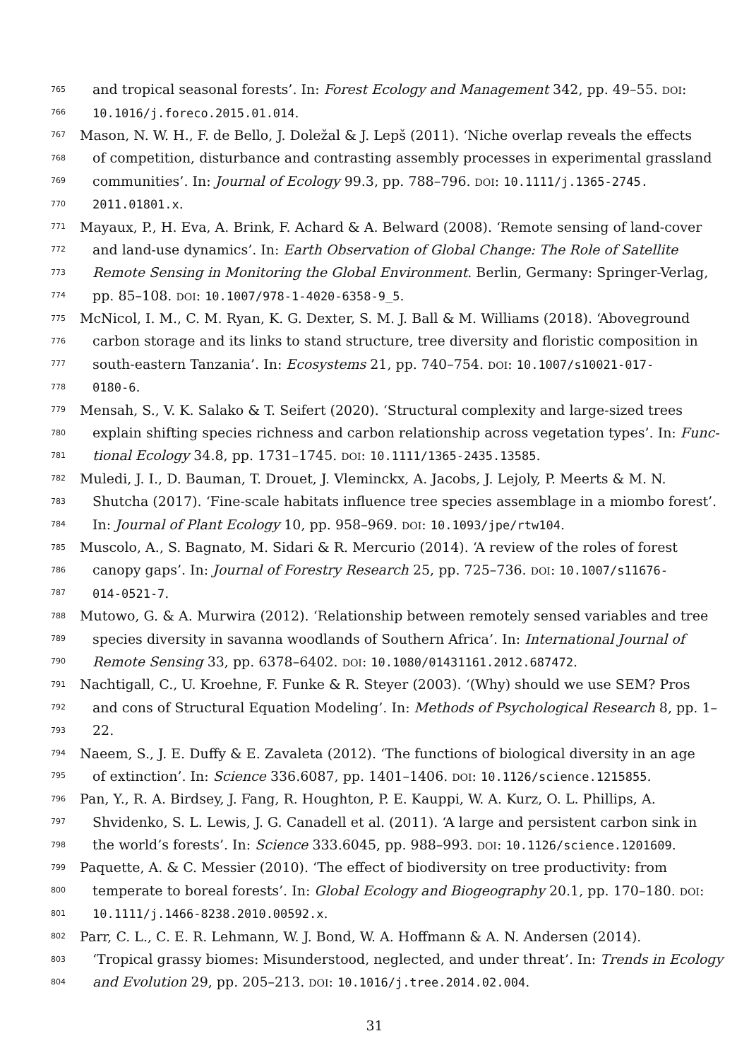765 and tropical seasonal forests’. In: Forest Ecology and Management 342, pp. 49–55. DOI:
766 10.1016/j.foreco.2015.01.014.
767 Mason, N. W. H., F. de Bello, J. Doležal & J. Lepš (2011). ‘Niche overlap reveals the effects
768 of competition, disturbance and contrasting assembly processes in experimental grassland
769 communities’. In: Journal of Ecology 99.3, pp. 788–796. DOI: 10.1111/j.1365-2745.
770 2011.01801.x.
771 Mayaux, P., H. Eva, A. Brink, F. Achard & A. Belward (2008). ‘Remote sensing of land-cover
772 and land-use dynamics’. In: Earth Observation of Global Change: The Role of Satellite
773 Remote Sensing in Monitoring the Global Environment. Berlin, Germany: Springer-Verlag,
774 pp. 85–108. DOI: 10.1007/978-1-4020-6358-9_5.
775 McNicol, I. M., C. M. Ryan, K. G. Dexter, S. M. J. Ball & M. Williams (2018). ‘Aboveground
776 carbon storage and its links to stand structure, tree diversity and floristic composition in
777 south-eastern Tanzania’. In: Ecosystems 21, pp. 740–754. DOI: 10.1007/s10021-017-
778 0180-6.
779 Mensah, S., V. K. Salako & T. Seifert (2020). ‘Structural complexity and large-sized trees
780 explain shifting species richness and carbon relationship across vegetation types’. In: Func-
781 tional Ecology 34.8, pp. 1731–1745. DOI: 10.1111/1365-2435.13585.
782 Muledi, J. I., D. Bauman, T. Drouet, J. Vleminckx, A. Jacobs, J. Lejoly, P. Meerts & M. N.
783 Shutcha (2017). ‘Fine-scale habitats influence tree species assemblage in a miombo forest’.
784 In: Journal of Plant Ecology 10, pp. 958–969. DOI: 10.1093/jpe/rtw104.
785 Muscolo, A., S. Bagnato, M. Sidari & R. Mercurio (2014). ‘A review of the roles of forest
786 canopy gaps’. In: Journal of Forestry Research 25, pp. 725–736. DOI: 10.1007/s11676-
787 014-0521-7.
788 Mutowo, G. & A. Murwira (2012). ‘Relationship between remotely sensed variables and tree
789 species diversity in savanna woodlands of Southern Africa’. In: International Journal of
790 Remote Sensing 33, pp. 6378–6402. DOI: 10.1080/01431161.2012.687472.
791 Nachtigall, C., U. Kroehne, F. Funke & R. Steyer (2003). ‘(Why) should we use SEM? Pros
792 and cons of Structural Equation Modeling’. In: Methods of Psychological Research 8, pp. 1–
793 22.
794 Naeem, S., J. E. Duffy & E. Zavaleta (2012). ‘The functions of biological diversity in an age
795 of extinction’. In: Science 336.6087, pp. 1401–1406. DOI: 10.1126/science.1215855.
796 Pan, Y., R. A. Birdsey, J. Fang, R. Houghton, P. E. Kauppi, W. A. Kurz, O. L. Phillips, A.
797 Shvidenko, S. L. Lewis, J. G. Canadell et al. (2011). ‘A large and persistent carbon sink in
798 the world’s forests’. In: Science 333.6045, pp. 988–993. DOI: 10.1126/science.1201609.
799 Paquette, A. & C. Messier (2010). ‘The effect of biodiversity on tree productivity: from
800 temperate to boreal forests’. In: Global Ecology and Biogeography 20.1, pp. 170–180. DOI:
801 10.1111/j.1466-8238.2010.00592.x.
802 Parr, C. L., C. E. R. Lehmann, W. J. Bond, W. A. Hoffmann & A. N. Andersen (2014).
803 ‘Tropical grassy biomes: Misunderstood, neglected, and under threat’. In: Trends in Ecology
804 and Evolution 29, pp. 205–213. DOI: 10.1016/j.tree.2014.02.004.
31